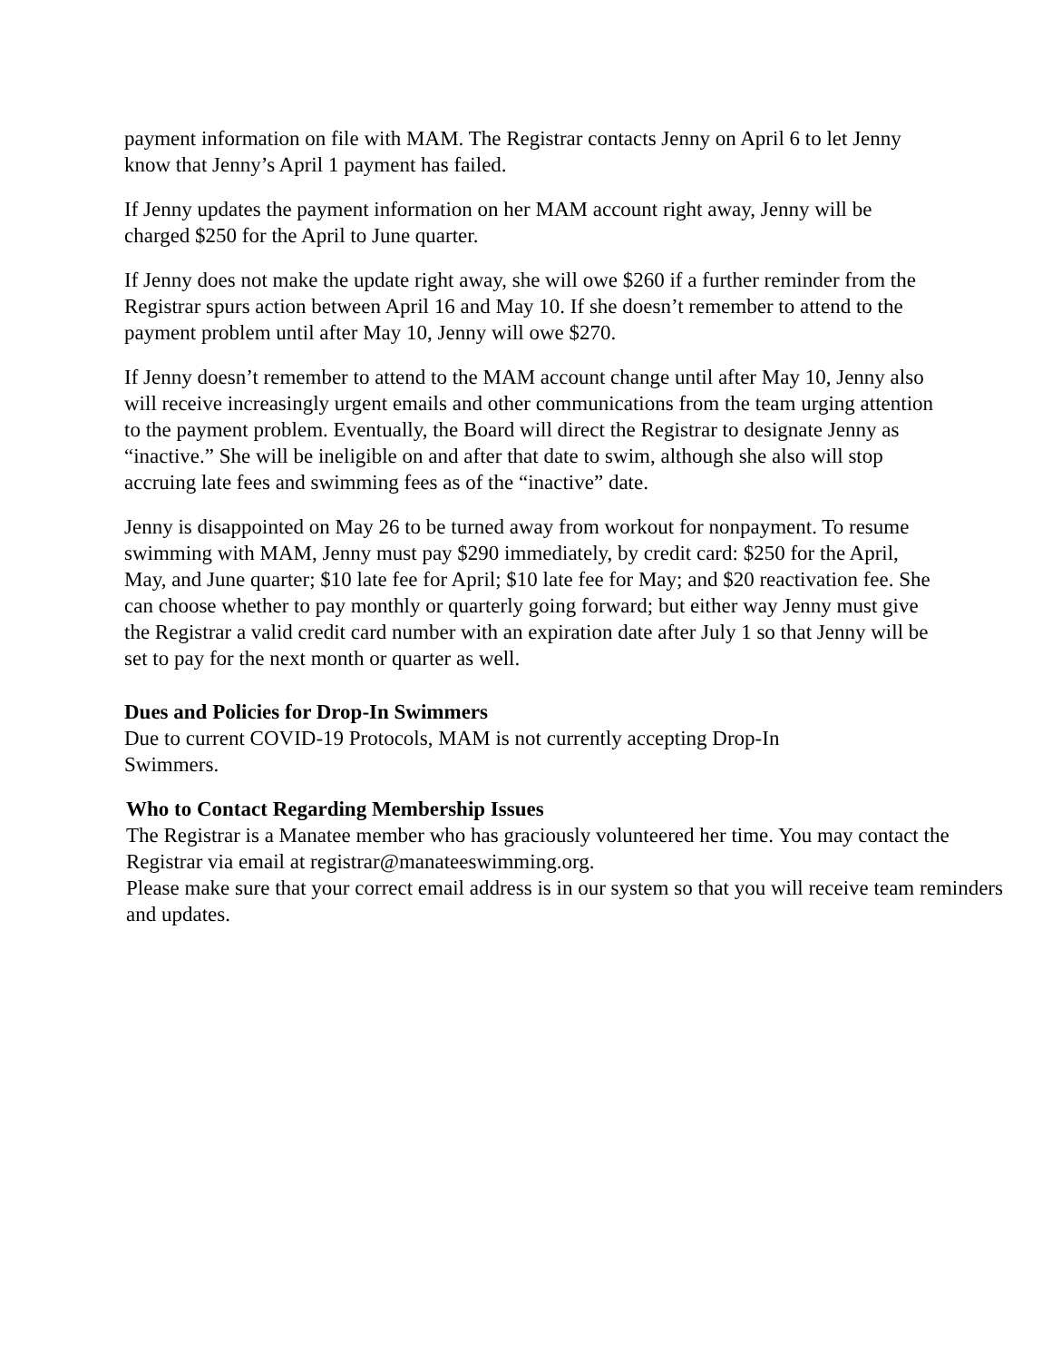payment information on file with MAM. The Registrar contacts Jenny on April 6 to let Jenny know that Jenny’s April 1 payment has failed.
If Jenny updates the payment information on her MAM account right away, Jenny will be charged $250 for the April to June quarter.
If Jenny does not make the update right away, she will owe $260 if a further reminder from the Registrar spurs action between April 16 and May 10. If she doesn’t remember to attend to the payment problem until after May 10, Jenny will owe $270.
If Jenny doesn’t remember to attend to the MAM account change until after May 10, Jenny also will receive increasingly urgent emails and other communications from the team urging attention to the payment problem. Eventually, the Board will direct the Registrar to designate Jenny as “inactive.” She will be ineligible on and after that date to swim, although she also will stop accruing late fees and swimming fees as of the “inactive” date.
Jenny is disappointed on May 26 to be turned away from workout for nonpayment. To resume swimming with MAM, Jenny must pay $290 immediately, by credit card: $250 for the April, May, and June quarter; $10 late fee for April; $10 late fee for May; and $20 reactivation fee. She can choose whether to pay monthly or quarterly going forward; but either way Jenny must give the Registrar a valid credit card number with an expiration date after July 1 so that Jenny will be set to pay for the next month or quarter as well.
Dues and Policies for Drop-In Swimmers
Due to current COVID-19 Protocols, MAM is not currently accepting Drop-In Swimmers.
Who to Contact Regarding Membership Issues
The Registrar is a Manatee member who has graciously volunteered her time. You may contact the Registrar via email at registrar@manateeswimming.org.
Please make sure that your correct email address is in our system so that you will receive team reminders and updates.